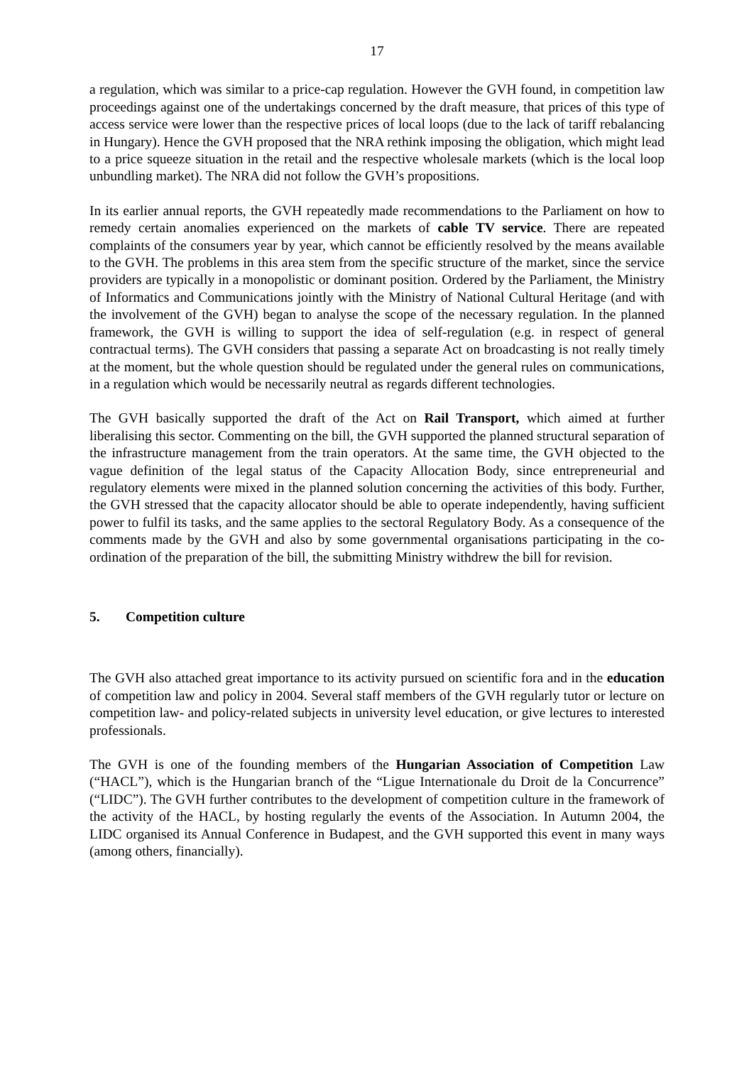17
a regulation, which was similar to a price-cap regulation. However the GVH found, in competition law proceedings against one of the undertakings concerned by the draft measure, that prices of this type of access service were lower than the respective prices of local loops (due to the lack of tariff rebalancing in Hungary). Hence the GVH proposed that the NRA rethink imposing the obligation, which might lead to a price squeeze situation in the retail and the respective wholesale markets (which is the local loop unbundling market). The NRA did not follow the GVH’s propositions.
In its earlier annual reports, the GVH repeatedly made recommendations to the Parliament on how to remedy certain anomalies experienced on the markets of cable TV service. There are repeated complaints of the consumers year by year, which cannot be efficiently resolved by the means available to the GVH. The problems in this area stem from the specific structure of the market, since the service providers are typically in a monopolistic or dominant position. Ordered by the Parliament, the Ministry of Informatics and Communications jointly with the Ministry of National Cultural Heritage (and with the involvement of the GVH) began to analyse the scope of the necessary regulation. In the planned framework, the GVH is willing to support the idea of self-regulation (e.g. in respect of general contractual terms). The GVH considers that passing a separate Act on broadcasting is not really timely at the moment, but the whole question should be regulated under the general rules on communications, in a regulation which would be necessarily neutral as regards different technologies.
The GVH basically supported the draft of the Act on Rail Transport, which aimed at further liberalising this sector. Commenting on the bill, the GVH supported the planned structural separation of the infrastructure management from the train operators. At the same time, the GVH objected to the vague definition of the legal status of the Capacity Allocation Body, since entrepreneurial and regulatory elements were mixed in the planned solution concerning the activities of this body. Further, the GVH stressed that the capacity allocator should be able to operate independently, having sufficient power to fulfil its tasks, and the same applies to the sectoral Regulatory Body. As a consequence of the comments made by the GVH and also by some governmental organisations participating in the co-ordination of the preparation of the bill, the submitting Ministry withdrew the bill for revision.
5. Competition culture
The GVH also attached great importance to its activity pursued on scientific fora and in the education of competition law and policy in 2004. Several staff members of the GVH regularly tutor or lecture on competition law- and policy-related subjects in university level education, or give lectures to interested professionals.
The GVH is one of the founding members of the Hungarian Association of Competition Law (“HACL”), which is the Hungarian branch of the “Ligue Internationale du Droit de la Concurrence” (“LIDC”). The GVH further contributes to the development of competition culture in the framework of the activity of the HACL, by hosting regularly the events of the Association. In Autumn 2004, the LIDC organised its Annual Conference in Budapest, and the GVH supported this event in many ways (among others, financially).